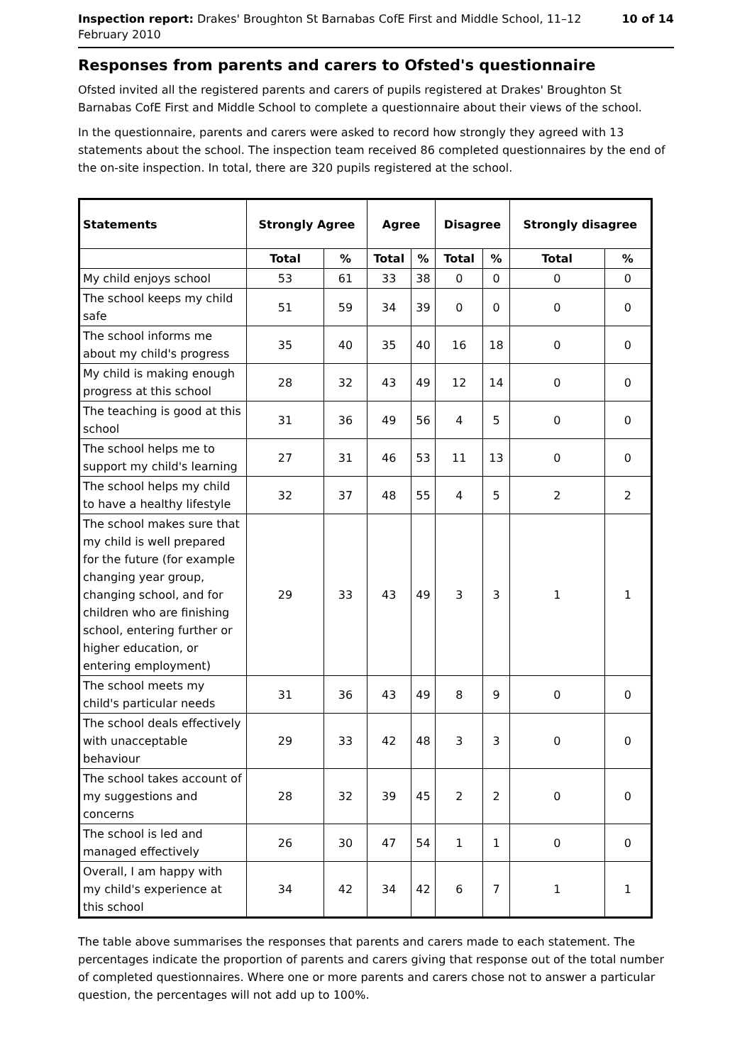Inspection report: Drakes' Broughton St Barnabas CofE First and Middle School, 11–12 February 2010
10 of 14
Responses from parents and carers to Ofsted's questionnaire
Ofsted invited all the registered parents and carers of pupils registered at Drakes' Broughton St Barnabas CofE First and Middle School to complete a questionnaire about their views of the school.
In the questionnaire, parents and carers were asked to record how strongly they agreed with 13 statements about the school. The inspection team received 86 completed questionnaires by the end of the on-site inspection. In total, there are 320 pupils registered at the school.
| Statements | Strongly Agree | | Agree | | Disagree | | Strongly disagree | |
| --- | --- | --- | --- | --- | --- | --- | --- | --- |
| | Total | % | Total | % | Total | % | Total | % |
| My child enjoys school | 53 | 61 | 33 | 38 | 0 | 0 | 0 | 0 |
| The school keeps my child safe | 51 | 59 | 34 | 39 | 0 | 0 | 0 | 0 |
| The school informs me about my child's progress | 35 | 40 | 35 | 40 | 16 | 18 | 0 | 0 |
| My child is making enough progress at this school | 28 | 32 | 43 | 49 | 12 | 14 | 0 | 0 |
| The teaching is good at this school | 31 | 36 | 49 | 56 | 4 | 5 | 0 | 0 |
| The school helps me to support my child's learning | 27 | 31 | 46 | 53 | 11 | 13 | 0 | 0 |
| The school helps my child to have a healthy lifestyle | 32 | 37 | 48 | 55 | 4 | 5 | 2 | 2 |
| The school makes sure that my child is well prepared for the future (for example changing year group, changing school, and for children who are finishing school, entering further or higher education, or entering employment) | 29 | 33 | 43 | 49 | 3 | 3 | 1 | 1 |
| The school meets my child's particular needs | 31 | 36 | 43 | 49 | 8 | 9 | 0 | 0 |
| The school deals effectively with unacceptable behaviour | 29 | 33 | 42 | 48 | 3 | 3 | 0 | 0 |
| The school takes account of my suggestions and concerns | 28 | 32 | 39 | 45 | 2 | 2 | 0 | 0 |
| The school is led and managed effectively | 26 | 30 | 47 | 54 | 1 | 1 | 0 | 0 |
| Overall, I am happy with my child's experience at this school | 34 | 42 | 34 | 42 | 6 | 7 | 1 | 1 |
The table above summarises the responses that parents and carers made to each statement. The percentages indicate the proportion of parents and carers giving that response out of the total number of completed questionnaires. Where one or more parents and carers chose not to answer a particular question, the percentages will not add up to 100%.